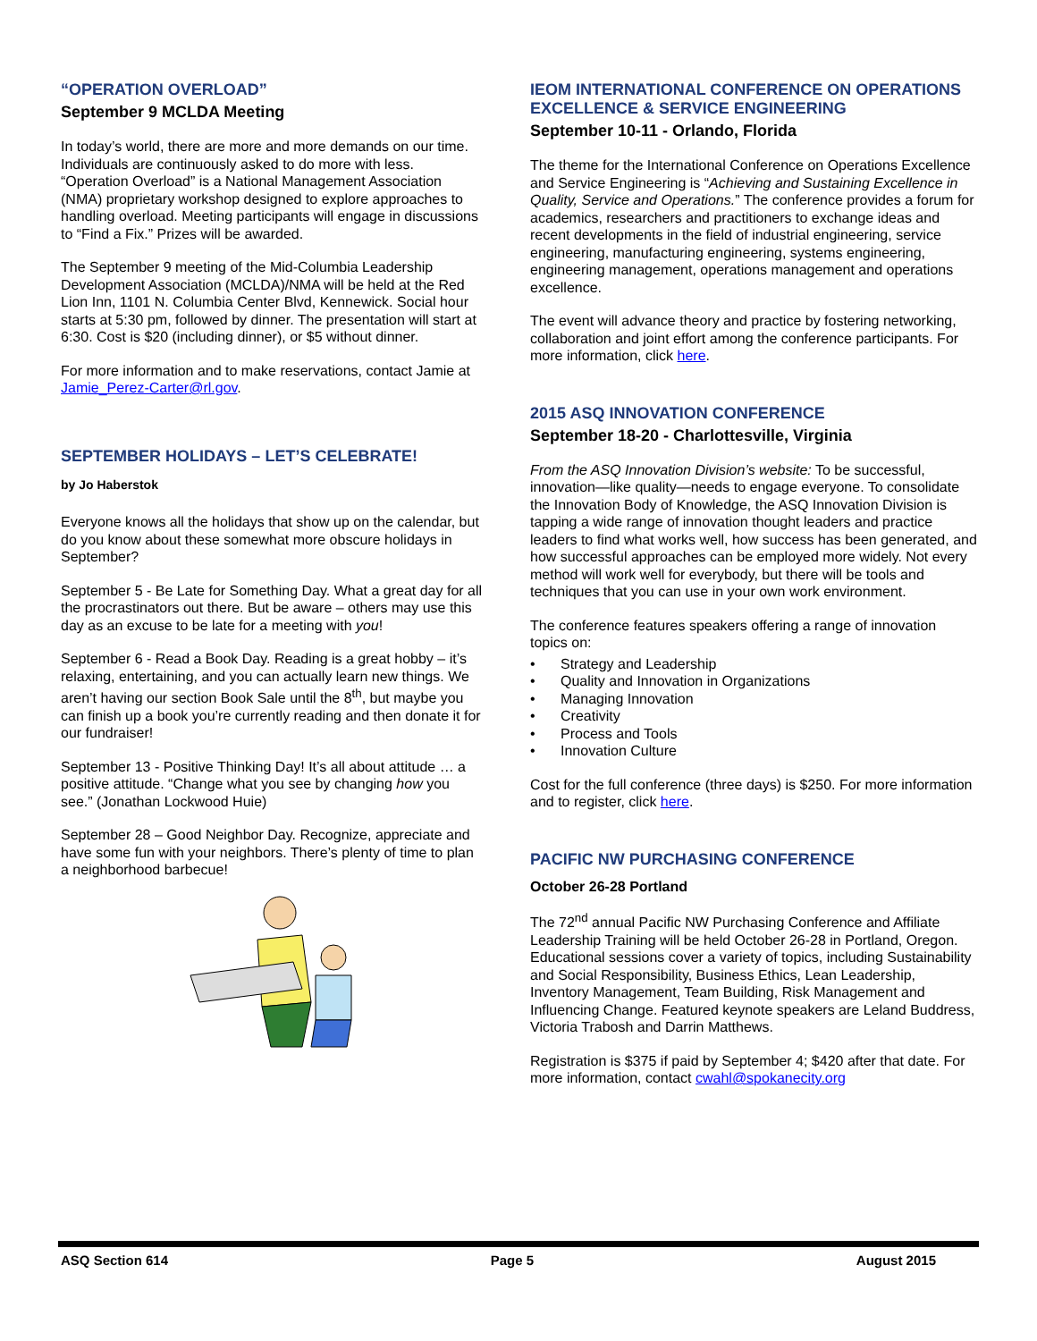“OPERATION OVERLOAD”
September 9 MCLDA Meeting
In today’s world, there are more and more demands on our time. Individuals are continuously asked to do more with less. “Operation Overload” is a National Management Association (NMA) proprietary workshop designed to explore approaches to handling overload. Meeting participants will engage in discussions to “Find a Fix.” Prizes will be awarded.
The September 9 meeting of the Mid-Columbia Leadership Development Association (MCLDA)/NMA will be held at the Red Lion Inn, 1101 N. Columbia Center Blvd, Kennewick. Social hour starts at 5:30 pm, followed by dinner. The presentation will start at 6:30. Cost is $20 (including dinner), or $5 without dinner.
For more information and to make reservations, contact Jamie at Jamie_Perez-Carter@rl.gov.
SEPTEMBER HOLIDAYS – LET’S CELEBRATE!
by Jo Haberstok
Everyone knows all the holidays that show up on the calendar, but do you know about these somewhat more obscure holidays in September?
September 5 - Be Late for Something Day. What a great day for all the procrastinators out there. But be aware – others may use this day as an excuse to be late for a meeting with you!
September 6 - Read a Book Day. Reading is a great hobby – it’s relaxing, entertaining, and you can actually learn new things. We aren’t having our section Book Sale until the 8<sup>th</sup>, but maybe you can finish up a book you’re currently reading and then donate it for our fundraiser!
September 13 - Positive Thinking Day! It’s all about attitude … a positive attitude. “Change what you see by changing how you see.” (Jonathan Lockwood Huie)
September 28 – Good Neighbor Day. Recognize, appreciate and have some fun with your neighbors. There’s plenty of time to plan a neighborhood barbecue!
IEOM INTERNATIONAL CONFERENCE ON OPERATIONS EXCELLENCE & SERVICE ENGINEERING
September 10-11 - Orlando, Florida
The theme for the International Conference on Operations Excellence and Service Engineering is “Achieving and Sustaining Excellence in Quality, Service and Operations.” The conference provides a forum for academics, researchers and practitioners to exchange ideas and recent developments in the field of industrial engineering, service engineering, manufacturing engineering, systems engineering, engineering management, operations management and operations excellence.
The event will advance theory and practice by fostering networking, collaboration and joint effort among the conference participants. For more information, click here.
2015 ASQ INNOVATION CONFERENCE
September 18-20 - Charlottesville, Virginia
From the ASQ Innovation Division’s website: To be successful, innovation—like quality—needs to engage everyone. To consolidate the Innovation Body of Knowledge, the ASQ Innovation Division is tapping a wide range of innovation thought leaders and practice leaders to find what works well, how success has been generated, and how successful approaches can be employed more widely. Not every method will work well for everybody, but there will be tools and techniques that you can use in your own work environment.
The conference features speakers offering a range of innovation topics on:
• Strategy and Leadership
• Quality and Innovation in Organizations
• Managing Innovation
• Creativity
• Process and Tools
• Innovation Culture
Cost for the full conference (three days) is $250. For more information and to register, click here.
PACIFIC NW PURCHASING CONFERENCE
October 26-28 Portland
The 72<sup>nd</sup> annual Pacific NW Purchasing Conference and Affiliate Leadership Training will be held October 26-28 in Portland, Oregon. Educational sessions cover a variety of topics, including Sustainability and Social Responsibility, Business Ethics, Lean Leadership, Inventory Management, Team Building, Risk Management and Influencing Change. Featured keynote speakers are Leland Buddress, Victoria Trabosh and Darrin Matthews.
Registration is $375 if paid by September 4; $420 after that date. For more information, contact cwahl@spokanecity.org
ASQ Section 614 Page 5 August 2015